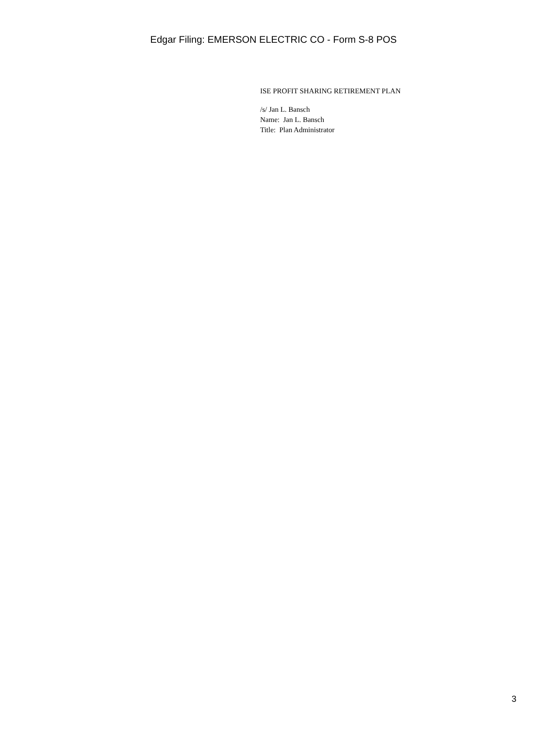Edgar Filing: EMERSON ELECTRIC CO - Form S-8 POS
ISE PROFIT SHARING RETIREMENT PLAN
/s/ Jan L. Bansch
Name: Jan L. Bansch
Title: Plan Administrator
3